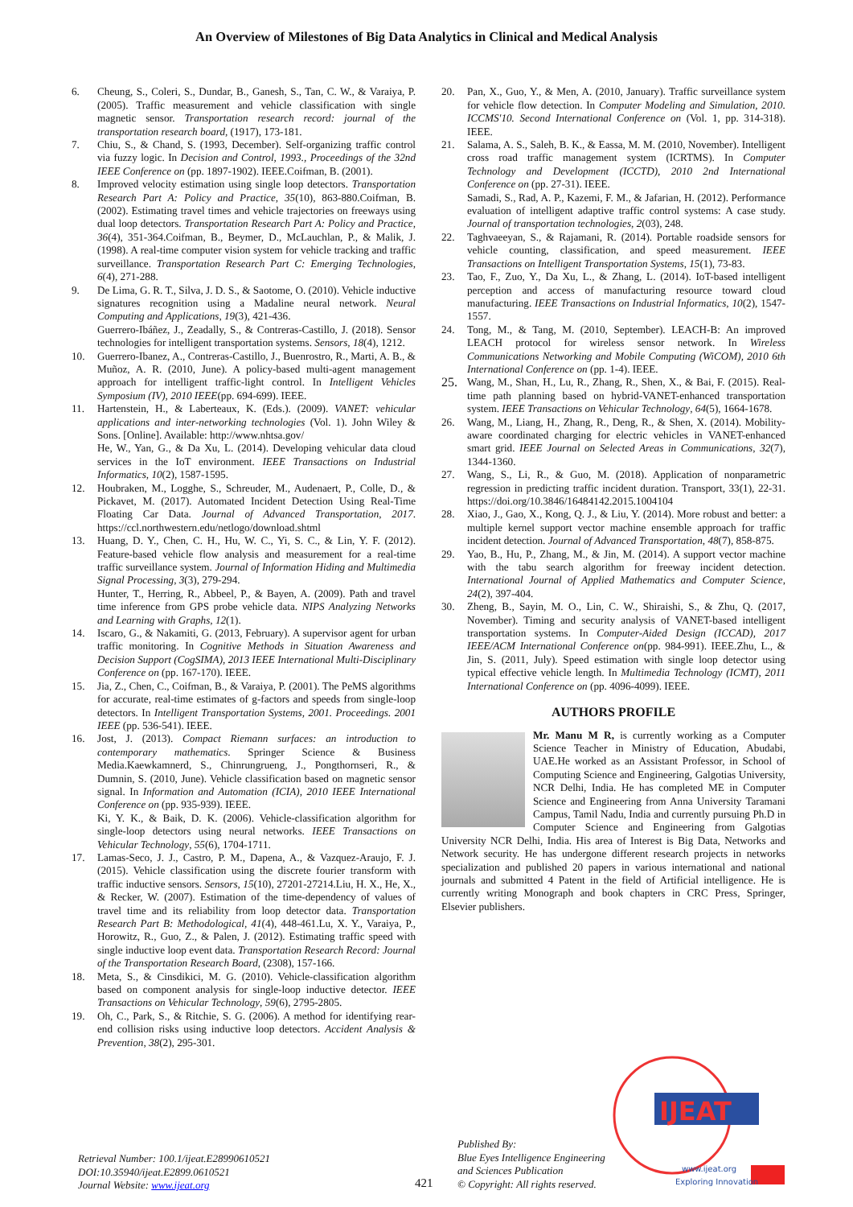An Overview of Milestones of Big Data Analytics in Clinical and Medical Analysis
6. Cheung, S., Coleri, S., Dundar, B., Ganesh, S., Tan, C. W., & Varaiya, P. (2005). Traffic measurement and vehicle classification with single magnetic sensor. Transportation research record: journal of the transportation research board, (1917), 173-181.
7. Chiu, S., & Chand, S. (1993, December). Self-organizing traffic control via fuzzy logic. In Decision and Control, 1993., Proceedings of the 32nd IEEE Conference on (pp. 1897-1902). IEEE.Coifman, B. (2001).
8. Improved velocity estimation using single loop detectors. Transportation Research Part A: Policy and Practice, 35(10), 863-880.Coifman, B. (2002). Estimating travel times and vehicle trajectories on freeways using dual loop detectors. Transportation Research Part A: Policy and Practice, 36(4), 351-364.Coifman, B., Beymer, D., McLauchlan, P., & Malik, J. (1998). A real-time computer vision system for vehicle tracking and traffic surveillance. Transportation Research Part C: Emerging Technologies, 6(4), 271-288.
9. De Lima, G. R. T., Silva, J. D. S., & Saotome, O. (2010). Vehicle inductive signatures recognition using a Madaline neural network. Neural Computing and Applications, 19(3), 421-436.
Guerrero-Ibáñez, J., Zeadally, S., & Contreras-Castillo, J. (2018). Sensor technologies for intelligent transportation systems. Sensors, 18(4), 1212.
10. Guerrero-Ibanez, A., Contreras-Castillo, J., Buenrostro, R., Marti, A. B., & Muñoz, A. R. (2010, June). A policy-based multi-agent management approach for intelligent traffic-light control. In Intelligent Vehicles Symposium (IV), 2010 IEEE(pp. 694-699). IEEE.
11. Hartenstein, H., & Laberteaux, K. (Eds.). (2009). VANET: vehicular applications and inter-networking technologies (Vol. 1). John Wiley & Sons. [Online]. Available: http://www.nhtsa.gov/
He, W., Yan, G., & Da Xu, L. (2014). Developing vehicular data cloud services in the IoT environment. IEEE Transactions on Industrial Informatics, 10(2), 1587-1595.
12. Houbraken, M., Logghe, S., Schreuder, M., Audenaert, P., Colle, D., & Pickavet, M. (2017). Automated Incident Detection Using Real-Time Floating Car Data. Journal of Advanced Transportation, 2017. https://ccl.northwestern.edu/netlogo/download.shtml
13. Huang, D. Y., Chen, C. H., Hu, W. C., Yi, S. C., & Lin, Y. F. (2012). Feature-based vehicle flow analysis and measurement for a real-time traffic surveillance system. Journal of Information Hiding and Multimedia Signal Processing, 3(3), 279-294.
Hunter, T., Herring, R., Abbeel, P., & Bayen, A. (2009). Path and travel time inference from GPS probe vehicle data. NIPS Analyzing Networks and Learning with Graphs, 12(1).
14. Iscaro, G., & Nakamiti, G. (2013, February). A supervisor agent for urban traffic monitoring. In Cognitive Methods in Situation Awareness and Decision Support (CogSIMA), 2013 IEEE International Multi-Disciplinary Conference on (pp. 167-170). IEEE.
15. Jia, Z., Chen, C., Coifman, B., & Varaiya, P. (2001). The PeMS algorithms for accurate, real-time estimates of g-factors and speeds from single-loop detectors. In Intelligent Transportation Systems, 2001. Proceedings. 2001 IEEE (pp. 536-541). IEEE.
16. Jost, J. (2013). Compact Riemann surfaces: an introduction to contemporary mathematics. Springer Science & Business Media.Kaewkamnerd, S., Chinrungrueng, J., Pongthornseri, R., & Dumnin, S. (2010, June). Vehicle classification based on magnetic sensor signal. In Information and Automation (ICIA), 2010 IEEE International Conference on (pp. 935-939). IEEE.
Ki, Y. K., & Baik, D. K. (2006). Vehicle-classification algorithm for single-loop detectors using neural networks. IEEE Transactions on Vehicular Technology, 55(6), 1704-1711.
17. Lamas-Seco, J. J., Castro, P. M., Dapena, A., & Vazquez-Araujo, F. J. (2015). Vehicle classification using the discrete fourier transform with traffic inductive sensors. Sensors, 15(10), 27201-27214.Liu, H. X., He, X., & Recker, W. (2007). Estimation of the time-dependency of values of travel time and its reliability from loop detector data. Transportation Research Part B: Methodological, 41(4), 448-461.Lu, X. Y., Varaiya, P., Horowitz, R., Guo, Z., & Palen, J. (2012). Estimating traffic speed with single inductive loop event data. Transportation Research Record: Journal of the Transportation Research Board, (2308), 157-166.
18. Meta, S., & Cinsdikici, M. G. (2010). Vehicle-classification algorithm based on component analysis for single-loop inductive detector. IEEE Transactions on Vehicular Technology, 59(6), 2795-2805.
19. Oh, C., Park, S., & Ritchie, S. G. (2006). A method for identifying rear-end collision risks using inductive loop detectors. Accident Analysis & Prevention, 38(2), 295-301.
20. Pan, X., Guo, Y., & Men, A. (2010, January). Traffic surveillance system for vehicle flow detection. In Computer Modeling and Simulation, 2010. ICCMS'10. Second International Conference on (Vol. 1, pp. 314-318). IEEE.
21. Salama, A. S., Saleh, B. K., & Eassa, M. M. (2010, November). Intelligent cross road traffic management system (ICRTMS). In Computer Technology and Development (ICCTD), 2010 2nd International Conference on (pp. 27-31). IEEE.
Samadi, S., Rad, A. P., Kazemi, F. M., & Jafarian, H. (2012). Performance evaluation of intelligent adaptive traffic control systems: A case study. Journal of transportation technologies, 2(03), 248.
22. Taghvaeeyan, S., & Rajamani, R. (2014). Portable roadside sensors for vehicle counting, classification, and speed measurement. IEEE Transactions on Intelligent Transportation Systems, 15(1), 73-83.
23. Tao, F., Zuo, Y., Da Xu, L., & Zhang, L. (2014). IoT-based intelligent perception and access of manufacturing resource toward cloud manufacturing. IEEE Transactions on Industrial Informatics, 10(2), 1547-1557.
24. Tong, M., & Tang, M. (2010, September). LEACH-B: An improved LEACH protocol for wireless sensor network. In Wireless Communications Networking and Mobile Computing (WiCOM), 2010 6th International Conference on (pp. 1-4). IEEE.
25. Wang, M., Shan, H., Lu, R., Zhang, R., Shen, X., & Bai, F. (2015). Real-time path planning based on hybrid-VANET-enhanced transportation system. IEEE Transactions on Vehicular Technology, 64(5), 1664-1678.
26. Wang, M., Liang, H., Zhang, R., Deng, R., & Shen, X. (2014). Mobility-aware coordinated charging for electric vehicles in VANET-enhanced smart grid. IEEE Journal on Selected Areas in Communications, 32(7), 1344-1360.
27. Wang, S., Li, R., & Guo, M. (2018). Application of nonparametric regression in predicting traffic incident duration. Transport, 33(1), 22-31. https://doi.org/10.3846/16484142.2015.1004104
28. Xiao, J., Gao, X., Kong, Q. J., & Liu, Y. (2014). More robust and better: a multiple kernel support vector machine ensemble approach for traffic incident detection. Journal of Advanced Transportation, 48(7), 858-875.
29. Yao, B., Hu, P., Zhang, M., & Jin, M. (2014). A support vector machine with the tabu search algorithm for freeway incident detection. International Journal of Applied Mathematics and Computer Science, 24(2), 397-404.
30. Zheng, B., Sayin, M. O., Lin, C. W., Shiraishi, S., & Zhu, Q. (2017, November). Timing and security analysis of VANET-based intelligent transportation systems. In Computer-Aided Design (ICCAD), 2017 IEEE/ACM International Conference on(pp. 984-991). IEEE.Zhu, L., & Jin, S. (2011, July). Speed estimation with single loop detector using typical effective vehicle length. In Multimedia Technology (ICMT), 2011 International Conference on (pp. 4096-4099). IEEE.
AUTHORS PROFILE
Mr. Manu M R, is currently working as a Computer Science Teacher in Ministry of Education, Abudabi, UAE.He worked as an Assistant Professor, in School of Computing Science and Engineering, Galgotias University, NCR Delhi, India. He has completed ME in Computer Science and Engineering from Anna University Taramani Campus, Tamil Nadu, India and currently pursuing Ph.D in Computer Science and Engineering from Galgotias University NCR Delhi, India. His area of Interest is Big Data, Networks and Network security. He has undergone different research projects in networks specialization and published 20 papers in various international and national journals and submitted 4 Patent in the field of Artificial intelligence. He is currently writing Monograph and book chapters in CRC Press, Springer, Elsevier publishers.
Retrieval Number: 100.1/ijeat.E28990610521
DOI:10.35940/ijeat.E2899.0610521
Journal Website: www.ijeat.org
421
Published By:
Blue Eyes Intelligence Engineering
and Sciences Publication
© Copyright: All rights reserved.
IJEAT
www.ijeat.org
Exploring Innovation